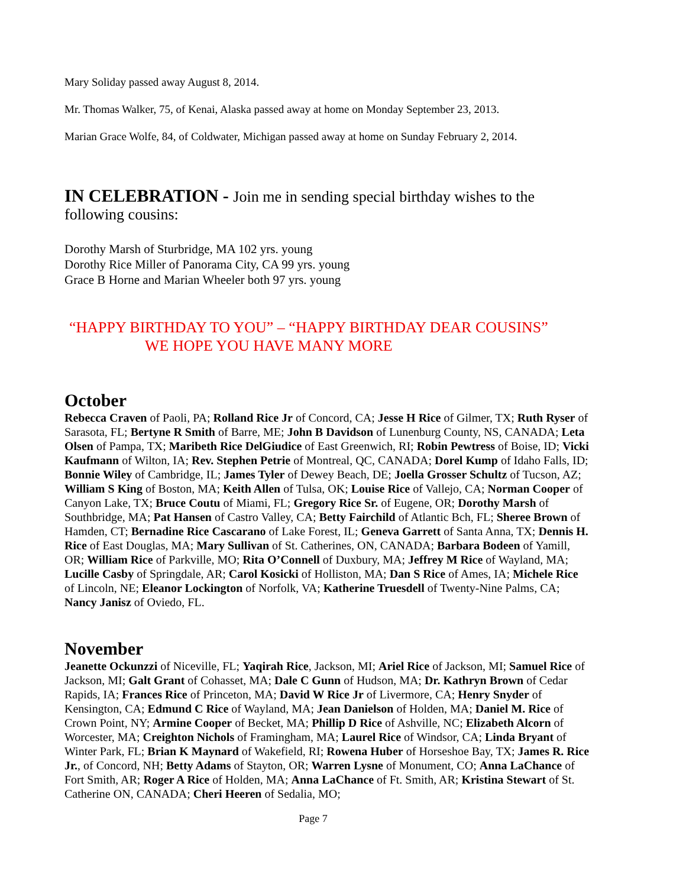Mary Soliday passed away August 8, 2014.
Mr. Thomas Walker, 75, of Kenai, Alaska passed away at home on Monday September 23, 2013.
Marian Grace Wolfe, 84, of Coldwater, Michigan passed away at home on Sunday February 2, 2014.
IN CELEBRATION - Join me in sending special birthday wishes to the
following cousins:
Dorothy Marsh of Sturbridge, MA 102 yrs. young
Dorothy Rice Miller of Panorama City, CA 99 yrs. young
Grace B Horne and Marian Wheeler both 97 yrs. young
“HAPPY BIRTHDAY TO YOU” – “HAPPY BIRTHDAY DEAR COUSINS”
WE HOPE YOU HAVE MANY MORE
October
Rebecca Craven of Paoli, PA; Rolland Rice Jr of Concord, CA; Jesse H Rice of Gilmer, TX; Ruth Ryser of Sarasota, FL; Bertyne R Smith of Barre, ME; John B Davidson of Lunenburg County, NS, CANADA; Leta Olsen of Pampa, TX; Maribeth Rice DelGiudice of East Greenwich, RI; Robin Pewtress of Boise, ID; Vicki Kaufmann of Wilton, IA; Rev. Stephen Petrie of Montreal, QC, CANADA; Dorel Kump of Idaho Falls, ID; Bonnie Wiley of Cambridge, IL; James Tyler of Dewey Beach, DE; Joella Grosser Schultz of Tucson, AZ; William S King of Boston, MA; Keith Allen of Tulsa, OK; Louise Rice of Vallejo, CA; Norman Cooper of Canyon Lake, TX; Bruce Coutu of Miami, FL; Gregory Rice Sr. of Eugene, OR; Dorothy Marsh of Southbridge, MA; Pat Hansen of Castro Valley, CA; Betty Fairchild of Atlantic Bch, FL; Sheree Brown of Hamden, CT; Bernadine Rice Cascarano of Lake Forest, IL; Geneva Garrett of Santa Anna, TX; Dennis H. Rice of East Douglas, MA; Mary Sullivan of St. Catherines, ON, CANADA; Barbara Bodeen of Yamill, OR; William Rice of Parkville, MO; Rita O’Connell of Duxbury, MA; Jeffrey M Rice of Wayland, MA; Lucille Casby of Springdale, AR; Carol Kosicki of Holliston, MA; Dan S Rice of Ames, IA; Michele Rice of Lincoln, NE; Eleanor Lockington of Norfolk, VA; Katherine Truesdell of Twenty-Nine Palms, CA; Nancy Janisz of Oviedo, FL.
November
Jeanette Ockunzzi of Niceville, FL; Yaqirah Rice, Jackson, MI; Ariel Rice of Jackson, MI; Samuel Rice of Jackson, MI; Galt Grant of Cohasset, MA; Dale C Gunn of Hudson, MA; Dr. Kathryn Brown of Cedar Rapids, IA; Frances Rice of Princeton, MA; David W Rice Jr of Livermore, CA; Henry Snyder of Kensington, CA; Edmund C Rice of Wayland, MA; Jean Danielson of Holden, MA; Daniel M. Rice of Crown Point, NY; Armine Cooper of Becket, MA; Phillip D Rice of Ashville, NC; Elizabeth Alcorn of Worcester, MA; Creighton Nichols of Framingham, MA; Laurel Rice of Windsor, CA; Linda Bryant of Winter Park, FL; Brian K Maynard of Wakefield, RI; Rowena Huber of Horseshoe Bay, TX; James R. Rice Jr., of Concord, NH; Betty Adams of Stayton, OR; Warren Lysne of Monument, CO; Anna LaChance of Fort Smith, AR; Roger A Rice of Holden, MA; Anna LaChance of Ft. Smith, AR; Kristina Stewart of St. Catherine ON, CANADA; Cheri Heeren of Sedalia, MO;
Page 7